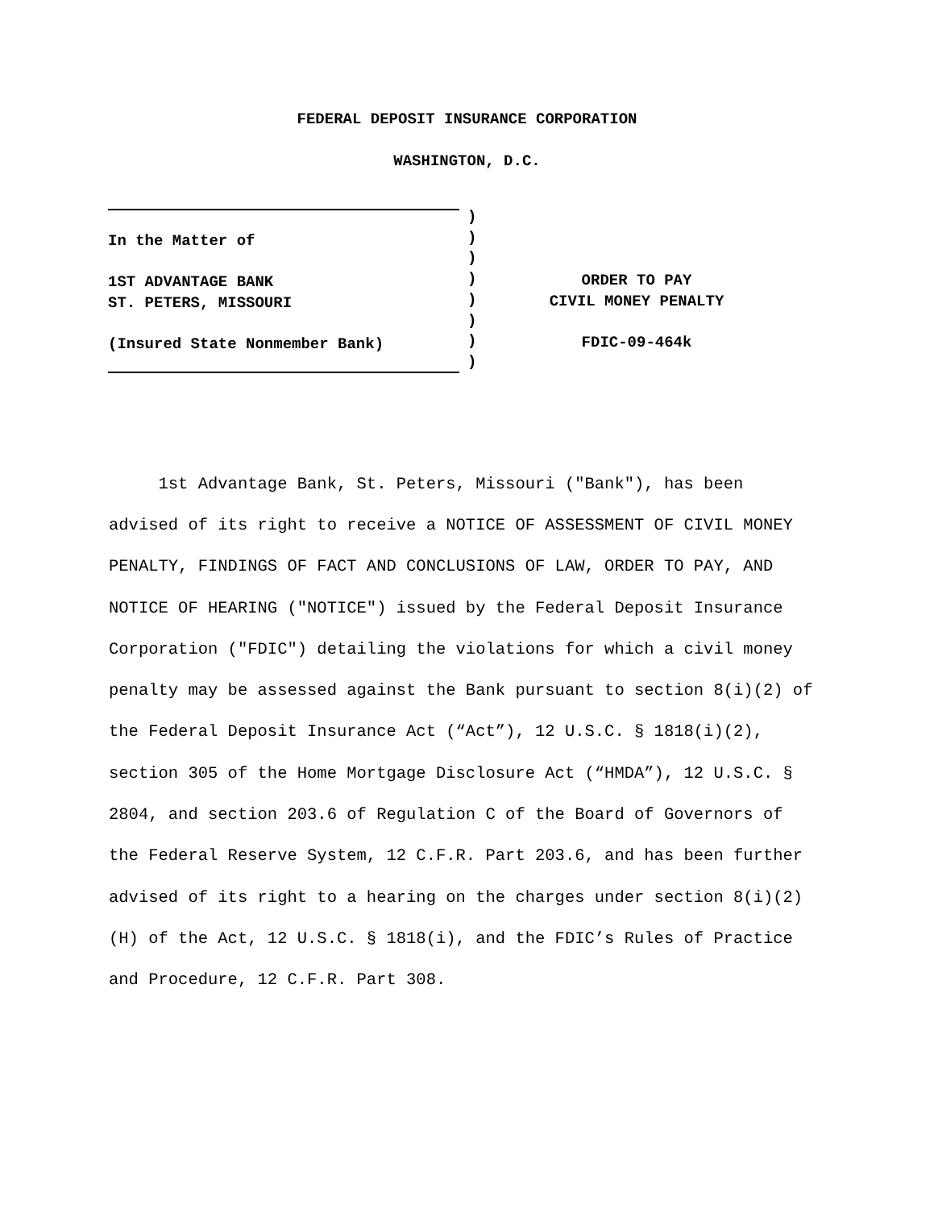FEDERAL DEPOSIT INSURANCE CORPORATION
WASHINGTON, D.C.
In the Matter of 1ST ADVANTAGE BANK ST. PETERS, MISSOURI (Insured State Nonmember Bank)
) ) ) ) ) ) ) )
ORDER TO PAY CIVIL MONEY PENALTY FDIC-09-464k
1st Advantage Bank, St. Peters, Missouri ("Bank"), has been advised of its right to receive a NOTICE OF ASSESSMENT OF CIVIL MONEY PENALTY, FINDINGS OF FACT AND CONCLUSIONS OF LAW, ORDER TO PAY, AND NOTICE OF HEARING ("NOTICE") issued by the Federal Deposit Insurance Corporation ("FDIC") detailing the violations for which a civil money penalty may be assessed against the Bank pursuant to section 8(i)(2) of the Federal Deposit Insurance Act (“Act”), 12 U.S.C. § 1818(i)(2), section 305 of the Home Mortgage Disclosure Act (“HMDA”), 12 U.S.C. § 2804, and section 203.6 of Regulation C of the Board of Governors of the Federal Reserve System, 12 C.F.R. Part 203.6, and has been further advised of its right to a hearing on the charges under section 8(i)(2)(H) of the Act, 12 U.S.C. § 1818(i), and the FDIC’s Rules of Practice and Procedure, 12 C.F.R. Part 308.